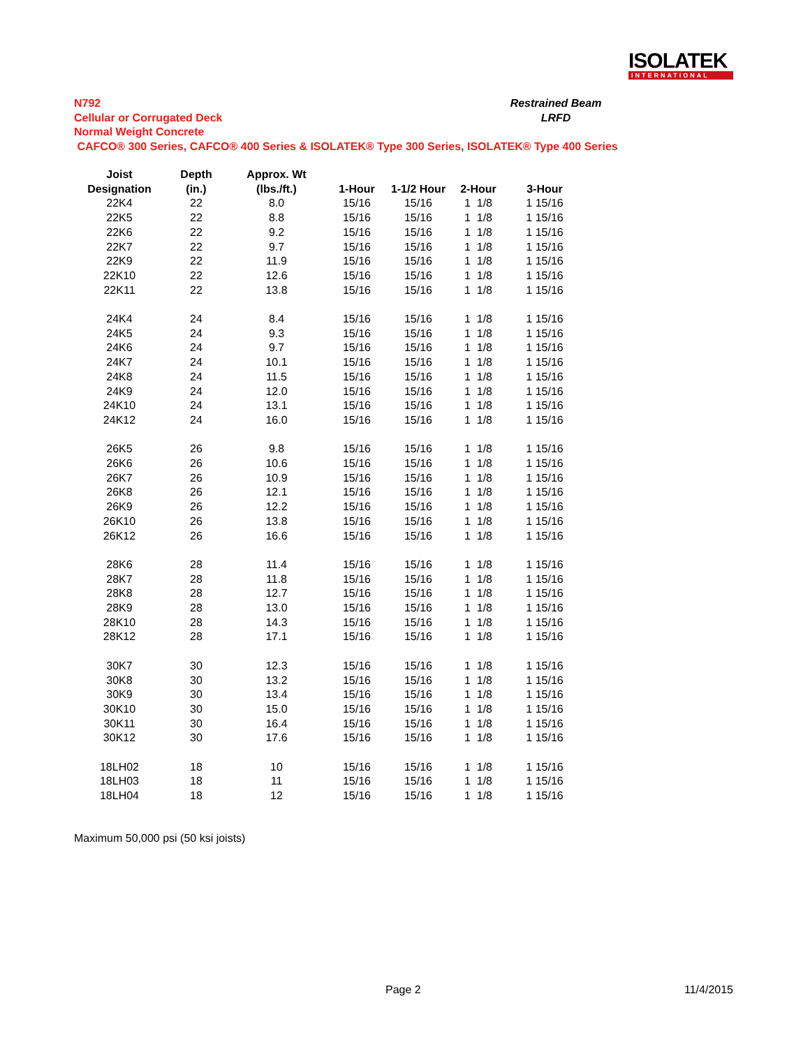ISOLATEK
INTERNATIONAL
Restrained Beam
LRFD
N792
Cellular or Corrugated Deck
Normal Weight Concrete
CAFCO® 300 Series, CAFCO® 400 Series & ISOLATEK® Type 300 Series, ISOLATEK® Type 400 Series
| Joist | Depth | Approx. Wt | | | | |
| --- | --- | --- | --- | --- | --- | --- |
| Designation | (in.) | (lbs./ft.) | 1-Hour | 1-1/2 Hour | 2-Hour | 3-Hour |
| 22K4 | 22 | 8.0 | 15/16 | 15/16 | 1 1/8 | 1 15/16 |
| 22K5 | 22 | 8.8 | 15/16 | 15/16 | 1 1/8 | 1 15/16 |
| 22K6 | 22 | 9.2 | 15/16 | 15/16 | 1 1/8 | 1 15/16 |
| 22K7 | 22 | 9.7 | 15/16 | 15/16 | 1 1/8 | 1 15/16 |
| 22K9 | 22 | 11.9 | 15/16 | 15/16 | 1 1/8 | 1 15/16 |
| 22K10 | 22 | 12.6 | 15/16 | 15/16 | 1 1/8 | 1 15/16 |
| 22K11 | 22 | 13.8 | 15/16 | 15/16 | 1 1/8 | 1 15/16 |
| 24K4 | 24 | 8.4 | 15/16 | 15/16 | 1 1/8 | 1 15/16 |
| 24K5 | 24 | 9.3 | 15/16 | 15/16 | 1 1/8 | 1 15/16 |
| 24K6 | 24 | 9.7 | 15/16 | 15/16 | 1 1/8 | 1 15/16 |
| 24K7 | 24 | 10.1 | 15/16 | 15/16 | 1 1/8 | 1 15/16 |
| 24K8 | 24 | 11.5 | 15/16 | 15/16 | 1 1/8 | 1 15/16 |
| 24K9 | 24 | 12.0 | 15/16 | 15/16 | 1 1/8 | 1 15/16 |
| 24K10 | 24 | 13.1 | 15/16 | 15/16 | 1 1/8 | 1 15/16 |
| 24K12 | 24 | 16.0 | 15/16 | 15/16 | 1 1/8 | 1 15/16 |
| 26K5 | 26 | 9.8 | 15/16 | 15/16 | 1 1/8 | 1 15/16 |
| 26K6 | 26 | 10.6 | 15/16 | 15/16 | 1 1/8 | 1 15/16 |
| 26K7 | 26 | 10.9 | 15/16 | 15/16 | 1 1/8 | 1 15/16 |
| 26K8 | 26 | 12.1 | 15/16 | 15/16 | 1 1/8 | 1 15/16 |
| 26K9 | 26 | 12.2 | 15/16 | 15/16 | 1 1/8 | 1 15/16 |
| 26K10 | 26 | 13.8 | 15/16 | 15/16 | 1 1/8 | 1 15/16 |
| 26K12 | 26 | 16.6 | 15/16 | 15/16 | 1 1/8 | 1 15/16 |
| 28K6 | 28 | 11.4 | 15/16 | 15/16 | 1 1/8 | 1 15/16 |
| 28K7 | 28 | 11.8 | 15/16 | 15/16 | 1 1/8 | 1 15/16 |
| 28K8 | 28 | 12.7 | 15/16 | 15/16 | 1 1/8 | 1 15/16 |
| 28K9 | 28 | 13.0 | 15/16 | 15/16 | 1 1/8 | 1 15/16 |
| 28K10 | 28 | 14.3 | 15/16 | 15/16 | 1 1/8 | 1 15/16 |
| 28K12 | 28 | 17.1 | 15/16 | 15/16 | 1 1/8 | 1 15/16 |
| 30K7 | 30 | 12.3 | 15/16 | 15/16 | 1 1/8 | 1 15/16 |
| 30K8 | 30 | 13.2 | 15/16 | 15/16 | 1 1/8 | 1 15/16 |
| 30K9 | 30 | 13.4 | 15/16 | 15/16 | 1 1/8 | 1 15/16 |
| 30K10 | 30 | 15.0 | 15/16 | 15/16 | 1 1/8 | 1 15/16 |
| 30K11 | 30 | 16.4 | 15/16 | 15/16 | 1 1/8 | 1 15/16 |
| 30K12 | 30 | 17.6 | 15/16 | 15/16 | 1 1/8 | 1 15/16 |
| 18LH02 | 18 | 10 | 15/16 | 15/16 | 1 1/8 | 1 15/16 |
| 18LH03 | 18 | 11 | 15/16 | 15/16 | 1 1/8 | 1 15/16 |
| 18LH04 | 18 | 12 | 15/16 | 15/16 | 1 1/8 | 1 15/16 |
Maximum 50,000 psi (50 ksi joists)
Page 2 11/4/2015